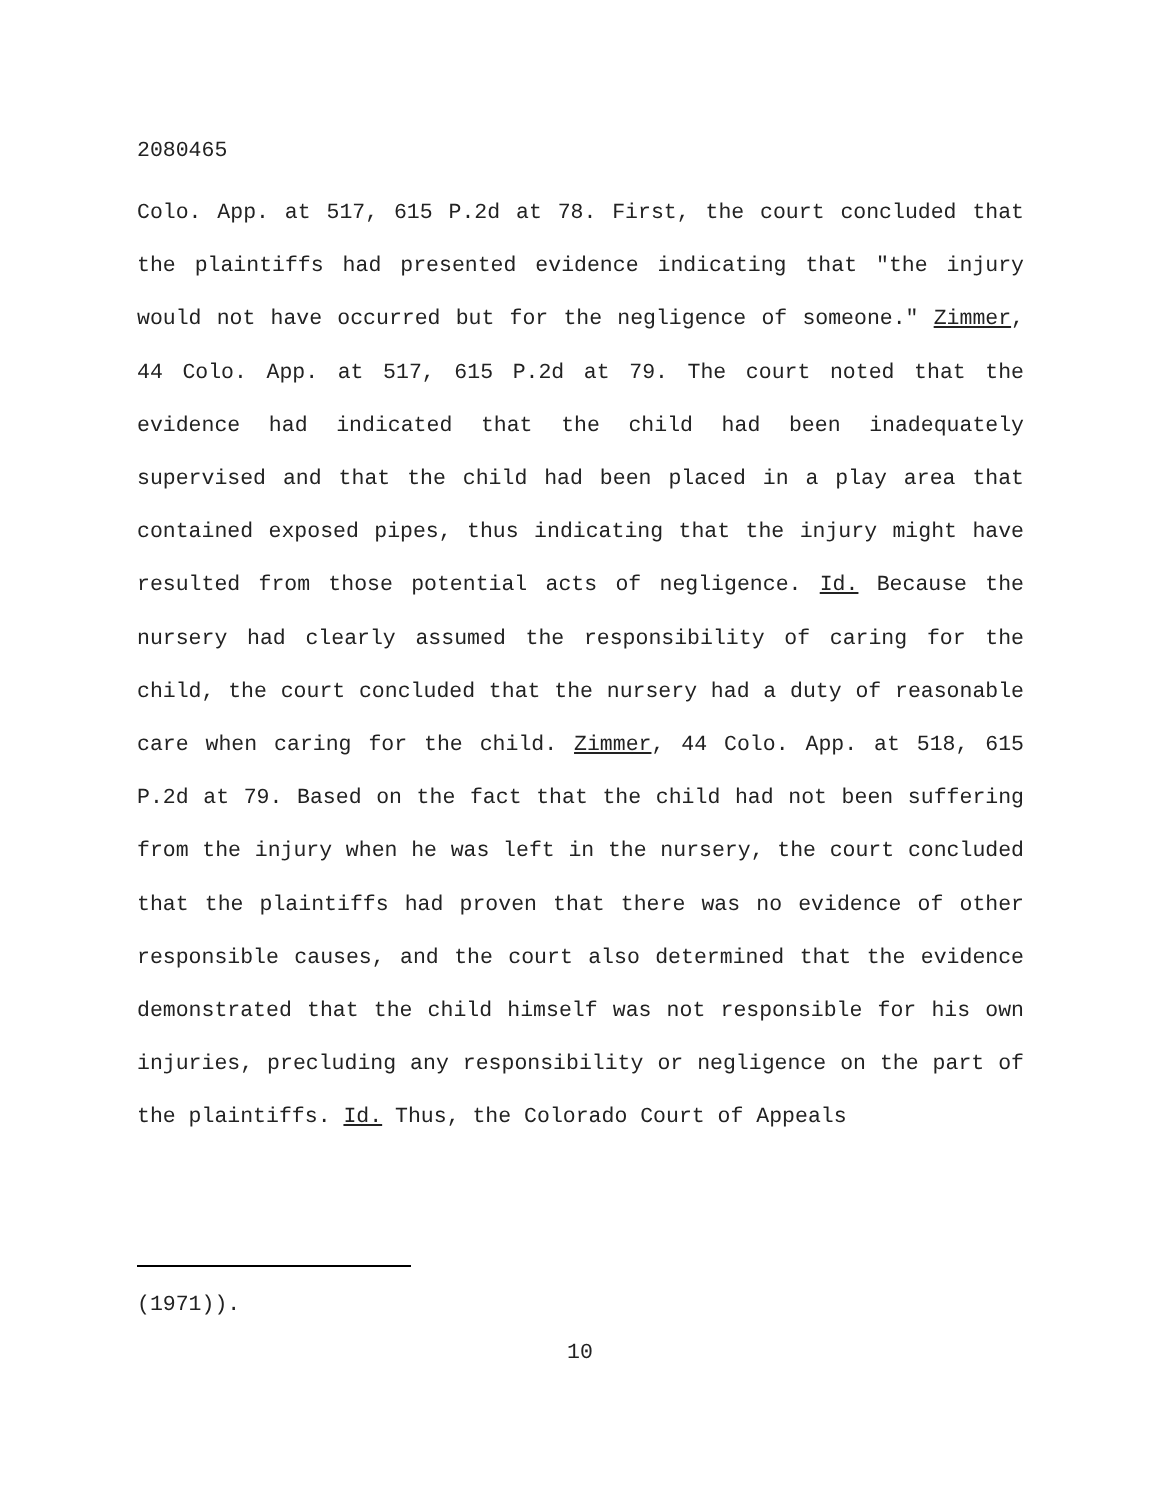2080465
Colo. App. at 517, 615 P.2d at 78. First, the court concluded that the plaintiffs had presented evidence indicating that "the injury would not have occurred but for the negligence of someone." Zimmer, 44 Colo. App. at 517, 615 P.2d at 79. The court noted that the evidence had indicated that the child had been inadequately supervised and that the child had been placed in a play area that contained exposed pipes, thus indicating that the injury might have resulted from those potential acts of negligence. Id. Because the nursery had clearly assumed the responsibility of caring for the child, the court concluded that the nursery had a duty of reasonable care when caring for the child. Zimmer, 44 Colo. App. at 518, 615 P.2d at 79. Based on the fact that the child had not been suffering from the injury when he was left in the nursery, the court concluded that the plaintiffs had proven that there was no evidence of other responsible causes, and the court also determined that the evidence demonstrated that the child himself was not responsible for his own injuries, precluding any responsibility or negligence on the part of the plaintiffs. Id. Thus, the Colorado Court of Appeals
(1971)).
10